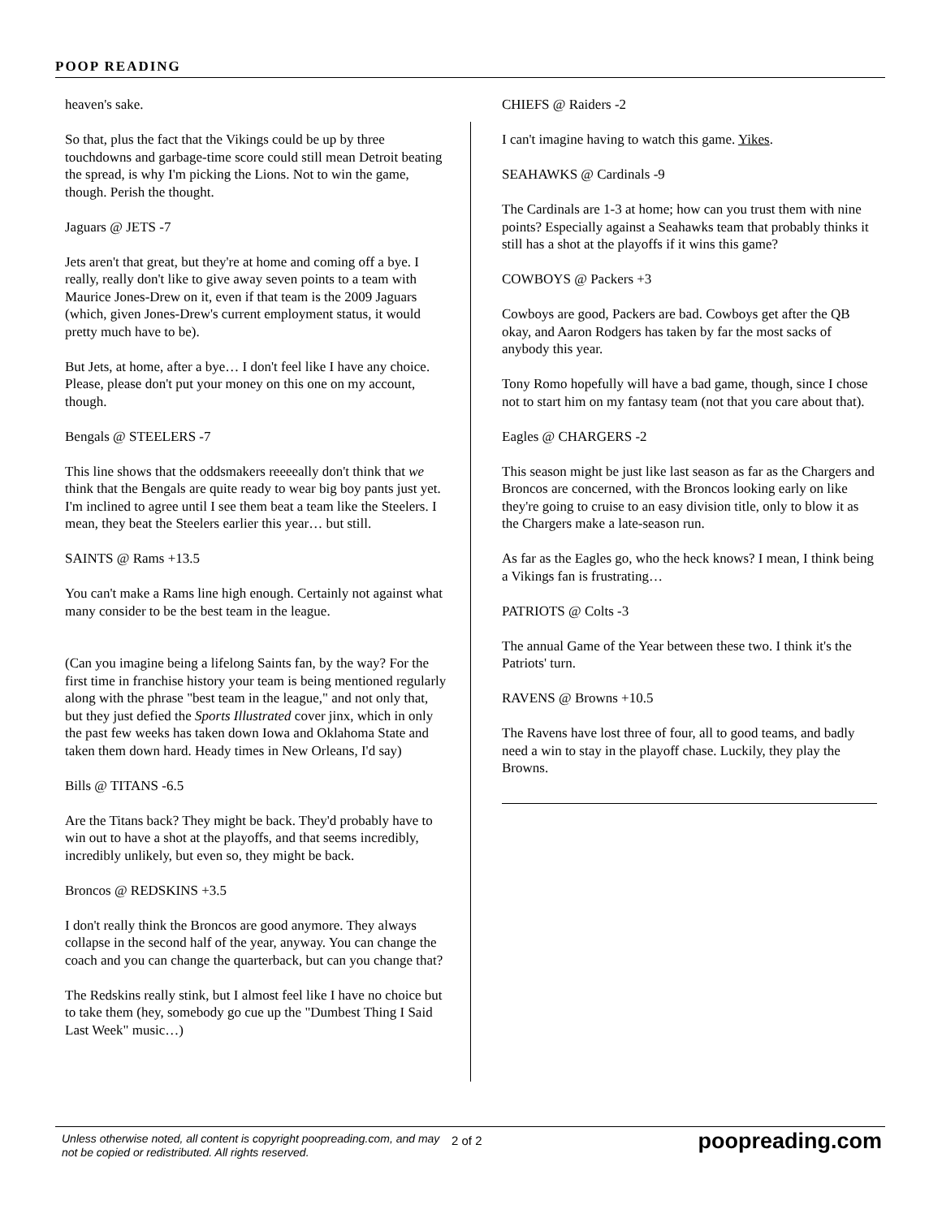POOP READING
heaven's sake.
So that, plus the fact that the Vikings could be up by three touchdowns and garbage-time score could still mean Detroit beating the spread, is why I'm picking the Lions. Not to win the game, though. Perish the thought.
Jaguars @ JETS -7
Jets aren't that great, but they're at home and coming off a bye. I really, really don't like to give away seven points to a team with Maurice Jones-Drew on it, even if that team is the 2009 Jaguars (which, given Jones-Drew's current employment status, it would pretty much have to be).
But Jets, at home, after a bye… I don't feel like I have any choice. Please, please don't put your money on this one on my account, though.
Bengals @ STEELERS -7
This line shows that the oddsmakers reeeeally don't think that we think that the Bengals are quite ready to wear big boy pants just yet. I'm inclined to agree until I see them beat a team like the Steelers. I mean, they beat the Steelers earlier this year… but still.
SAINTS @ Rams +13.5
You can't make a Rams line high enough. Certainly not against what many consider to be the best team in the league.
(Can you imagine being a lifelong Saints fan, by the way? For the first time in franchise history your team is being mentioned regularly along with the phrase "best team in the league," and not only that, but they just defied the Sports Illustrated cover jinx, which in only the past few weeks has taken down Iowa and Oklahoma State and taken them down hard. Heady times in New Orleans, I'd say)
Bills @ TITANS -6.5
Are the Titans back? They might be back. They'd probably have to win out to have a shot at the playoffs, and that seems incredibly, incredibly unlikely, but even so, they might be back.
Broncos @ REDSKINS +3.5
I don't really think the Broncos are good anymore. They always collapse in the second half of the year, anyway. You can change the coach and you can change the quarterback, but can you change that?
The Redskins really stink, but I almost feel like I have no choice but to take them (hey, somebody go cue up the "Dumbest Thing I Said Last Week" music…)
CHIEFS @ Raiders -2
I can't imagine having to watch this game. Yikes.
SEAHAWKS @ Cardinals -9
The Cardinals are 1-3 at home; how can you trust them with nine points? Especially against a Seahawks team that probably thinks it still has a shot at the playoffs if it wins this game?
COWBOYS @ Packers +3
Cowboys are good, Packers are bad. Cowboys get after the QB okay, and Aaron Rodgers has taken by far the most sacks of anybody this year.
Tony Romo hopefully will have a bad game, though, since I chose not to start him on my fantasy team (not that you care about that).
Eagles @ CHARGERS -2
This season might be just like last season as far as the Chargers and Broncos are concerned, with the Broncos looking early on like they're going to cruise to an easy division title, only to blow it as the Chargers make a late-season run.
As far as the Eagles go, who the heck knows? I mean, I think being a Vikings fan is frustrating…
PATRIOTS @ Colts -3
The annual Game of the Year between these two. I think it's the Patriots' turn.
RAVENS @ Browns +10.5
The Ravens have lost three of four, all to good teams, and badly need a win to stay in the playoff chase. Luckily, they play the Browns.
Unless otherwise noted, all content is copyright poopreading.com, and may not be copied or redistributed. All rights reserved.
2 of 2
poopreading.com